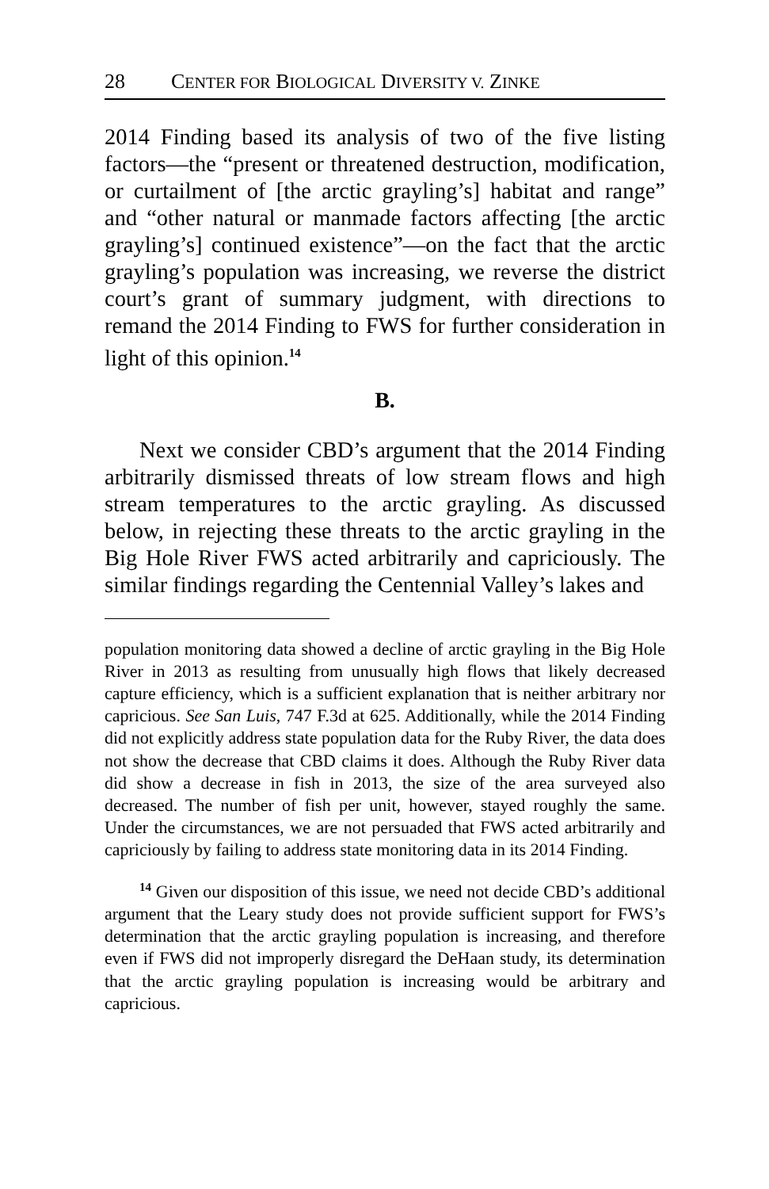28 CENTER FOR BIOLOGICAL DIVERSITY V. ZINKE
2014 Finding based its analysis of two of the five listing factors—the “present or threatened destruction, modification, or curtailment of [the arctic grayling’s] habitat and range” and “other natural or manmade factors affecting [the arctic grayling’s] continued existence”—on the fact that the arctic grayling’s population was increasing, we reverse the district court’s grant of summary judgment, with directions to remand the 2014 Finding to FWS for further consideration in light of this opinion.<sup>14</sup>
B.
Next we consider CBD’s argument that the 2014 Finding arbitrarily dismissed threats of low stream flows and high stream temperatures to the arctic grayling. As discussed below, in rejecting these threats to the arctic grayling in the Big Hole River FWS acted arbitrarily and capriciously. The similar findings regarding the Centennial Valley’s lakes and
population monitoring data showed a decline of arctic grayling in the Big Hole River in 2013 as resulting from unusually high flows that likely decreased capture efficiency, which is a sufficient explanation that is neither arbitrary nor capricious. See San Luis, 747 F.3d at 625. Additionally, while the 2014 Finding did not explicitly address state population data for the Ruby River, the data does not show the decrease that CBD claims it does. Although the Ruby River data did show a decrease in fish in 2013, the size of the area surveyed also decreased. The number of fish per unit, however, stayed roughly the same. Under the circumstances, we are not persuaded that FWS acted arbitrarily and capriciously by failing to address state monitoring data in its 2014 Finding.
<sup>14</sup> Given our disposition of this issue, we need not decide CBD’s additional argument that the Leary study does not provide sufficient support for FWS’s determination that the arctic grayling population is increasing, and therefore even if FWS did not improperly disregard the DeHaan study, its determination that the arctic grayling population is increasing would be arbitrary and capricious.